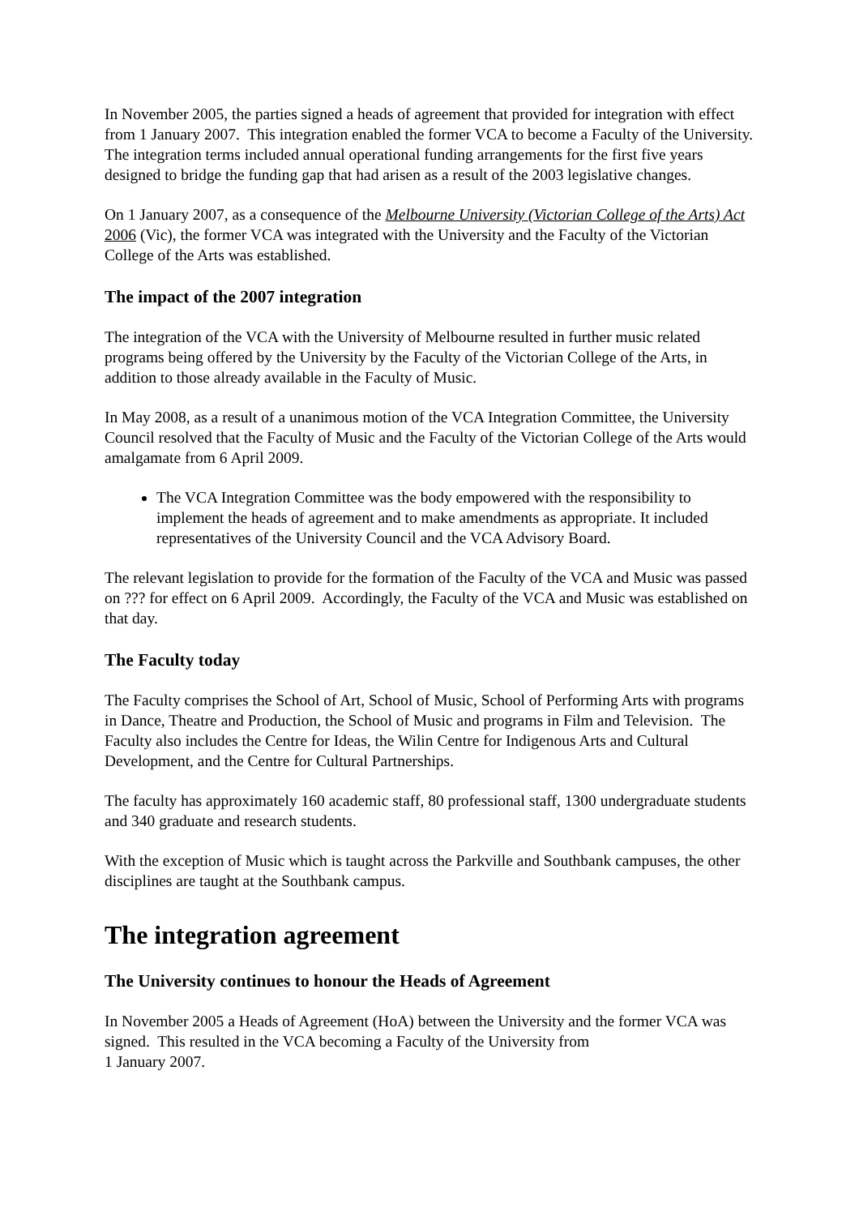In November 2005, the parties signed a heads of agreement that provided for integration with effect from 1 January 2007. This integration enabled the former VCA to become a Faculty of the University. The integration terms included annual operational funding arrangements for the first five years designed to bridge the funding gap that had arisen as a result of the 2003 legislative changes.
On 1 January 2007, as a consequence of the Melbourne University (Victorian College of the Arts) Act 2006 (Vic), the former VCA was integrated with the University and the Faculty of the Victorian College of the Arts was established.
The impact of the 2007 integration
The integration of the VCA with the University of Melbourne resulted in further music related programs being offered by the University by the Faculty of the Victorian College of the Arts, in addition to those already available in the Faculty of Music.
In May 2008, as a result of a unanimous motion of the VCA Integration Committee, the University Council resolved that the Faculty of Music and the Faculty of the Victorian College of the Arts would amalgamate from 6 April 2009.
The VCA Integration Committee was the body empowered with the responsibility to implement the heads of agreement and to make amendments as appropriate. It included representatives of the University Council and the VCA Advisory Board.
The relevant legislation to provide for the formation of the Faculty of the VCA and Music was passed on ??? for effect on 6 April 2009. Accordingly, the Faculty of the VCA and Music was established on that day.
The Faculty today
The Faculty comprises the School of Art, School of Music, School of Performing Arts with programs in Dance, Theatre and Production, the School of Music and programs in Film and Television. The Faculty also includes the Centre for Ideas, the Wilin Centre for Indigenous Arts and Cultural Development, and the Centre for Cultural Partnerships.
The faculty has approximately 160 academic staff, 80 professional staff, 1300 undergraduate students and 340 graduate and research students.
With the exception of Music which is taught across the Parkville and Southbank campuses, the other disciplines are taught at the Southbank campus.
The integration agreement
The University continues to honour the Heads of Agreement
In November 2005 a Heads of Agreement (HoA) between the University and the former VCA was signed. This resulted in the VCA becoming a Faculty of the University from
1 January 2007.